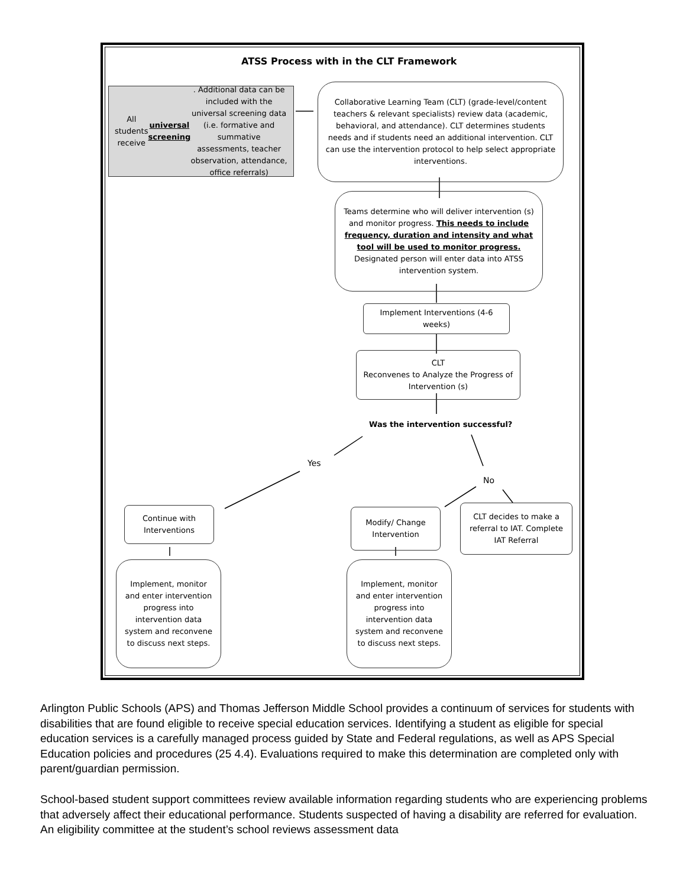ATSS Process with in the CLT Framework
All students receive universal screening. Additional data can be included with the universal screening data (i.e. formative and summative assessments, teacher observation, attendance, office referrals)
Collaborative Learning Team (CLT) (grade-level/content teachers & relevant specialists) review data (academic, behavioral, and attendance). CLT determines students needs and if students need an additional intervention. CLT can use the intervention protocol to help select appropriate interventions.
Teams determine who will deliver intervention (s) and monitor progress. This needs to include frequency, duration and intensity and what tool will be used to monitor progress. Designated person will enter data into ATSS intervention system.
Implement Interventions (4-6 weeks)
CLT
Reconvenes to Analyze the Progress of Intervention (s)
Was the intervention successful?
Yes
No
Continue with Interventions
Modify/ Change Intervention
CLT decides to make a referral to IAT. Complete IAT Referral
Implement, monitor and enter intervention progress into intervention data system and reconvene to discuss next steps.
Implement, monitor and enter intervention progress into intervention data system and reconvene to discuss next steps.
Arlington Public Schools (APS) and Thomas Jefferson Middle School provides a continuum of services for students with disabilities that are found eligible to receive special education services. Identifying a student as eligible for special education services is a carefully managed process guided by State and Federal regulations, as well as APS Special Education policies and procedures (25 4.4). Evaluations required to make this determination are completed only with parent/guardian permission.
School-based student support committees review available information regarding students who are experiencing problems that adversely affect their educational performance. Students suspected of having a disability are referred for evaluation. An eligibility committee at the student’s school reviews assessment data